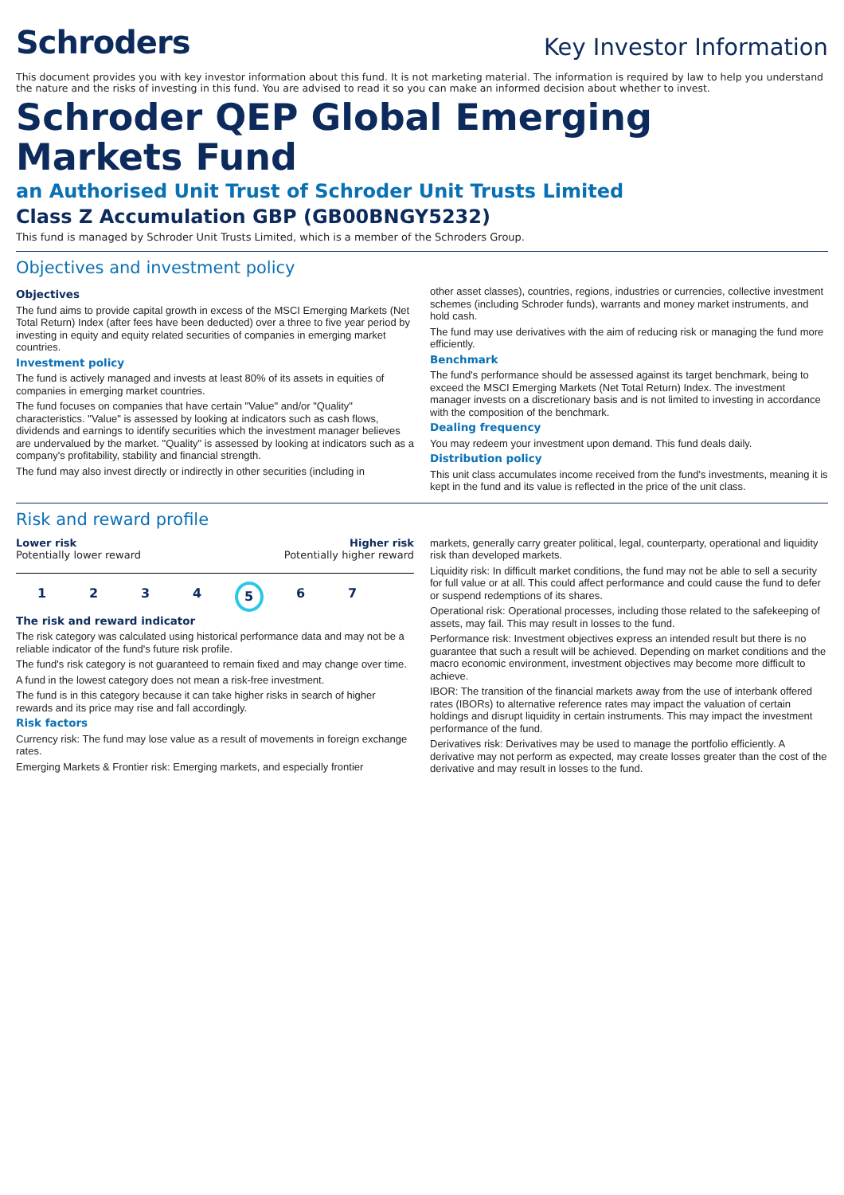Schroders
Key Investor Information
This document provides you with key investor information about this fund. It is not marketing material. The information is required by law to help you understand the nature and the risks of investing in this fund. You are advised to read it so you can make an informed decision about whether to invest.
Schroder QEP Global Emerging Markets Fund
an Authorised Unit Trust of Schroder Unit Trusts Limited
Class Z Accumulation GBP (GB00BNGY5232)
This fund is managed by Schroder Unit Trusts Limited, which is a member of the Schroders Group.
Objectives and investment policy
Objectives
The fund aims to provide capital growth in excess of the MSCI Emerging Markets (Net Total Return) Index (after fees have been deducted) over a three to five year period by investing in equity and equity related securities of companies in emerging market countries.
Investment policy
The fund is actively managed and invests at least 80% of its assets in equities of companies in emerging market countries.
The fund focuses on companies that have certain "Value" and/or "Quality" characteristics. "Value" is assessed by looking at indicators such as cash flows, dividends and earnings to identify securities which the investment manager believes are undervalued by the market. "Quality" is assessed by looking at indicators such as a company's profitability, stability and financial strength.
The fund may also invest directly or indirectly in other securities (including in
other asset classes), countries, regions, industries or currencies, collective investment schemes (including Schroder funds), warrants and money market instruments, and hold cash.
The fund may use derivatives with the aim of reducing risk or managing the fund more efficiently.
Benchmark
The fund's performance should be assessed against its target benchmark, being to exceed the MSCI Emerging Markets (Net Total Return) Index. The investment manager invests on a discretionary basis and is not limited to investing in accordance with the composition of the benchmark.
Dealing frequency
You may redeem your investment upon demand. This fund deals daily.
Distribution policy
This unit class accumulates income received from the fund's investments, meaning it is kept in the fund and its value is reflected in the price of the unit class.
Risk and reward profile
Lower risk Higher risk
Potentially lower reward Potentially higher reward
1234567
The risk and reward indicator
The risk category was calculated using historical performance data and may not be a reliable indicator of the fund's future risk profile.
The fund's risk category is not guaranteed to remain fixed and may change over time.
A fund in the lowest category does not mean a risk-free investment.
The fund is in this category because it can take higher risks in search of higher rewards and its price may rise and fall accordingly.
Risk factors
Currency risk: The fund may lose value as a result of movements in foreign exchange rates.
Emerging Markets & Frontier risk: Emerging markets, and especially frontier
markets, generally carry greater political, legal, counterparty, operational and liquidity risk than developed markets.
Liquidity risk: In difficult market conditions, the fund may not be able to sell a security for full value or at all. This could affect performance and could cause the fund to defer or suspend redemptions of its shares.
Operational risk: Operational processes, including those related to the safekeeping of assets, may fail. This may result in losses to the fund.
Performance risk: Investment objectives express an intended result but there is no guarantee that such a result will be achieved. Depending on market conditions and the macro economic environment, investment objectives may become more difficult to achieve.
IBOR: The transition of the financial markets away from the use of interbank offered rates (IBORs) to alternative reference rates may impact the valuation of certain holdings and disrupt liquidity in certain instruments. This may impact the investment performance of the fund.
Derivatives risk: Derivatives may be used to manage the portfolio efficiently. A derivative may not perform as expected, may create losses greater than the cost of the derivative and may result in losses to the fund.